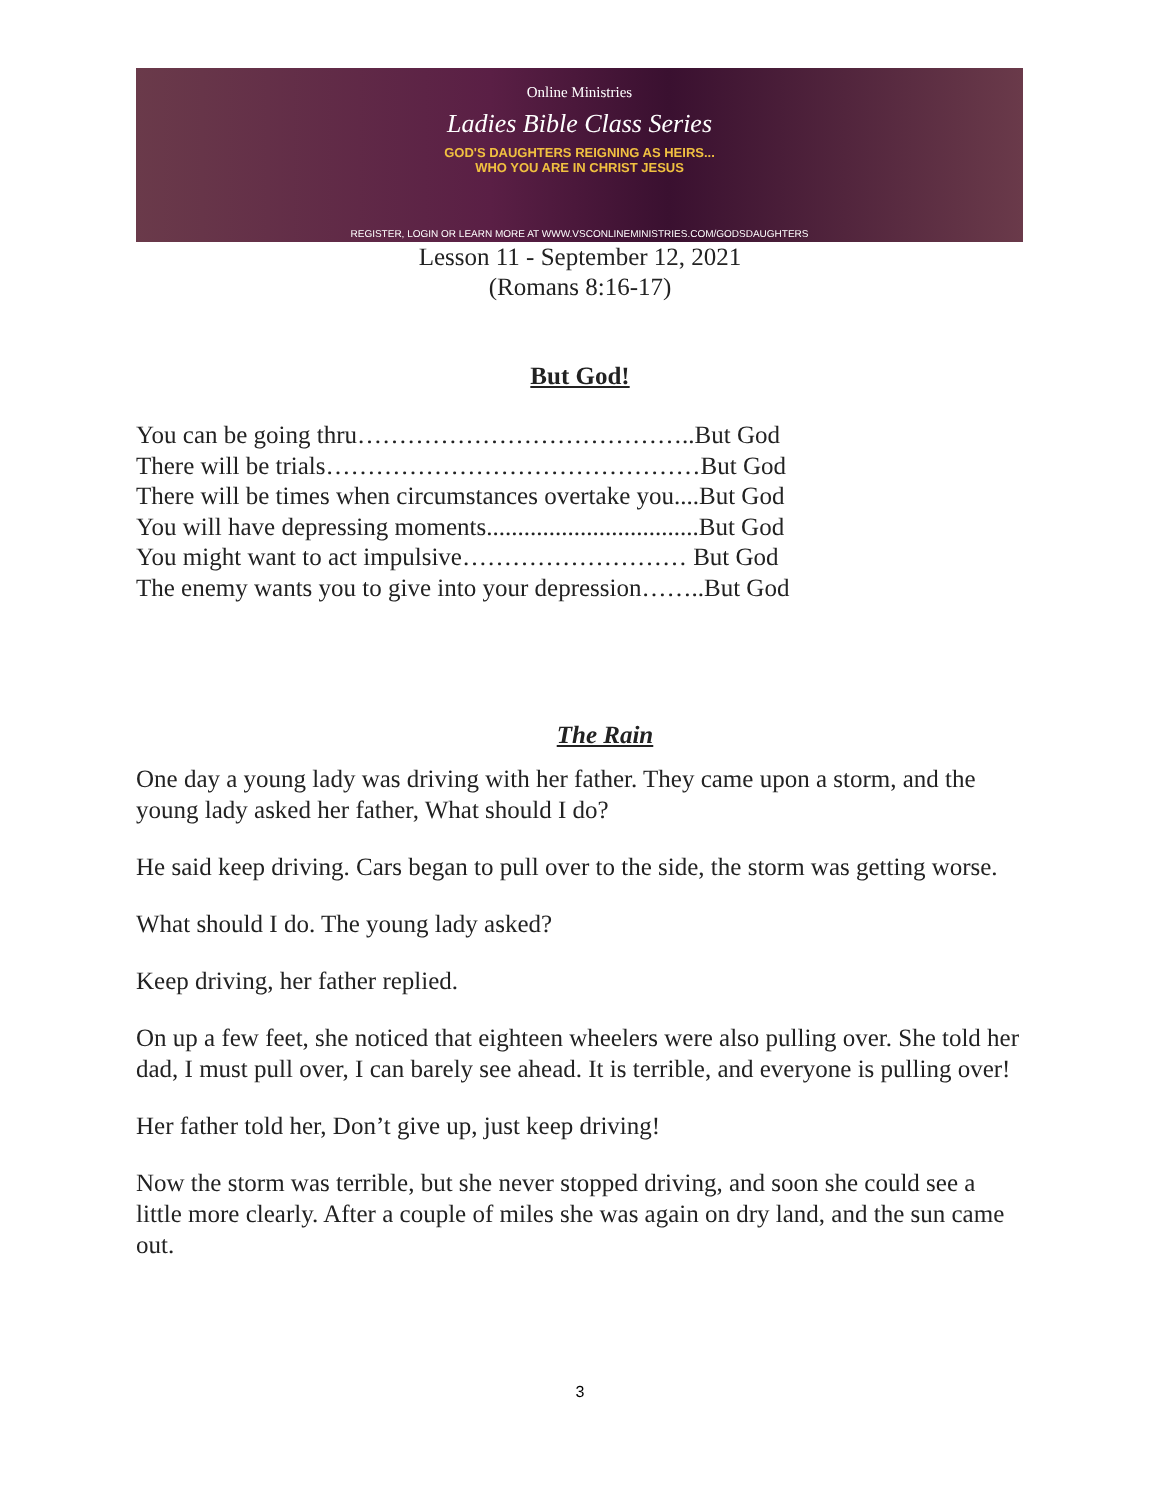Online Ministries
Ladies Bible Class Series
GOD'S DAUGHTERS REIGNING AS HEIRS...
WHO YOU ARE IN CHRIST JESUS
REGISTER, LOGIN OR LEARN MORE AT WWW.VSCONLINEMINISTRIES.COM/GODSDAUGHTERS
Lesson 11 - September 12, 2021
(Romans 8:16-17)
But God!
You can be going thru…………………………………..But God
There will be trials………………………………………But God
There will be times when circumstances overtake you....But God
You will have depressing moments..................................But God
You might want to act impulsive……………………… But God
The enemy wants you to give into your depression……..But God
The Rain
One day a young lady was driving with her father. They came upon a storm, and the young lady asked her father, What should I do?
He said keep driving. Cars began to pull over to the side, the storm was getting worse.
What should I do. The young lady asked?
Keep driving, her father replied.
On up a few feet, she noticed that eighteen wheelers were also pulling over. She told her dad, I must pull over, I can barely see ahead. It is terrible, and everyone is pulling over!
Her father told her, Don’t give up, just keep driving!
Now the storm was terrible, but she never stopped driving, and soon she could see a little more clearly. After a couple of miles she was again on dry land, and the sun came out.
3